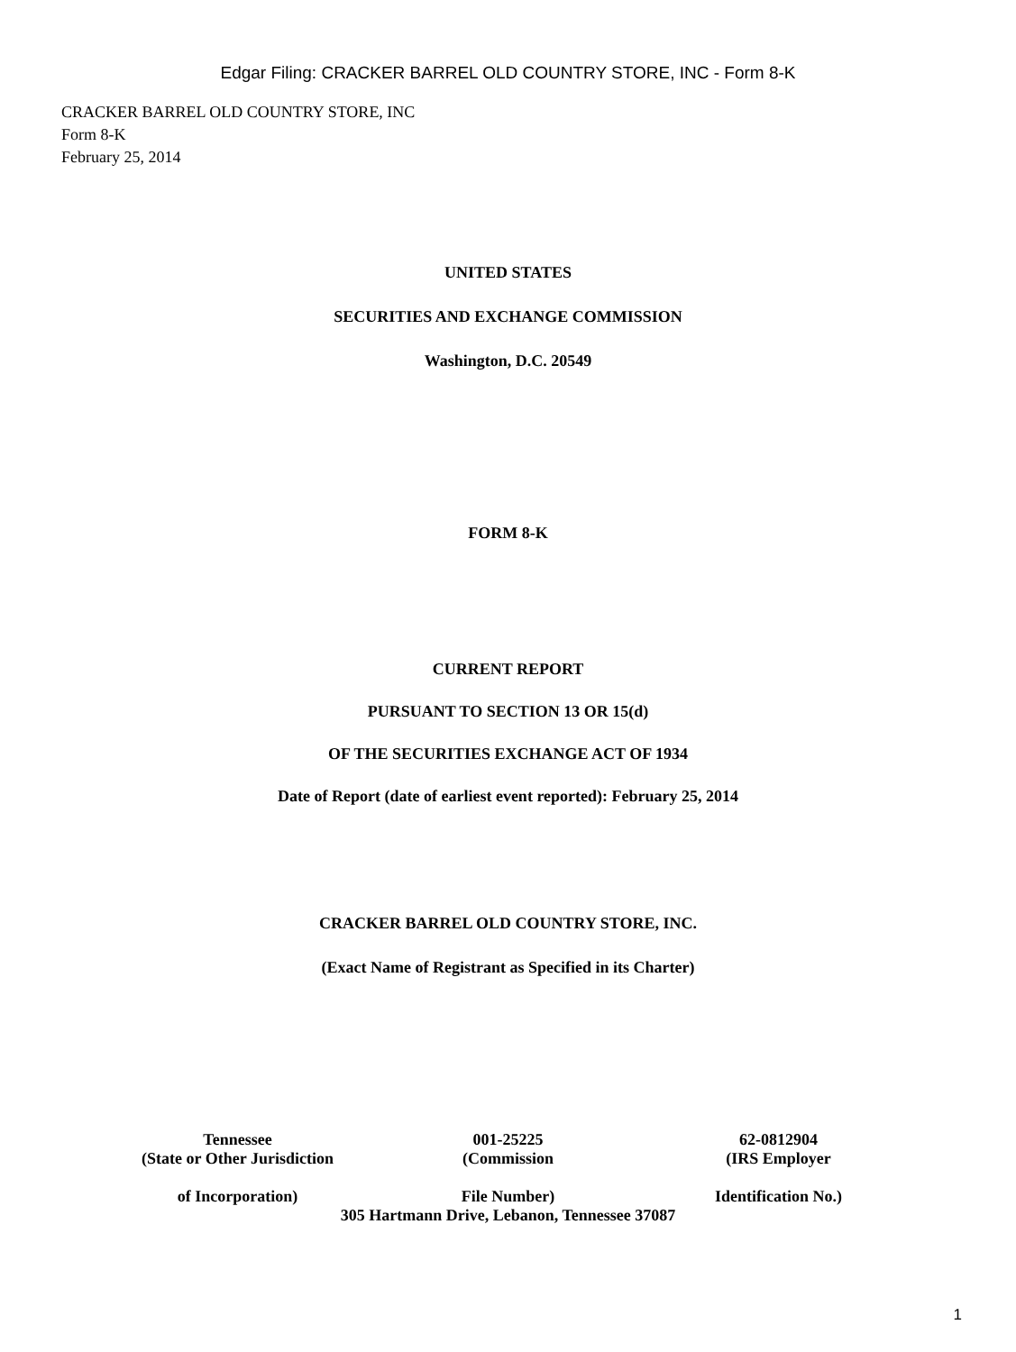Edgar Filing: CRACKER BARREL OLD COUNTRY STORE, INC - Form 8-K
CRACKER BARREL OLD COUNTRY STORE, INC
Form 8-K
February 25, 2014
UNITED STATES
SECURITIES AND EXCHANGE COMMISSION
Washington, D.C. 20549
FORM 8-K
CURRENT REPORT
PURSUANT TO SECTION 13 OR 15(d)
OF THE SECURITIES EXCHANGE ACT OF 1934
Date of Report (date of earliest event reported): February 25, 2014
CRACKER BARREL OLD COUNTRY STORE, INC.
(Exact Name of Registrant as Specified in its Charter)
| Tennessee (State or Other Jurisdiction of Incorporation) | 001-25225 (Commission File Number) | 62-0812904 (IRS Employer Identification No.) |
305 Hartmann Drive, Lebanon, Tennessee 37087
1